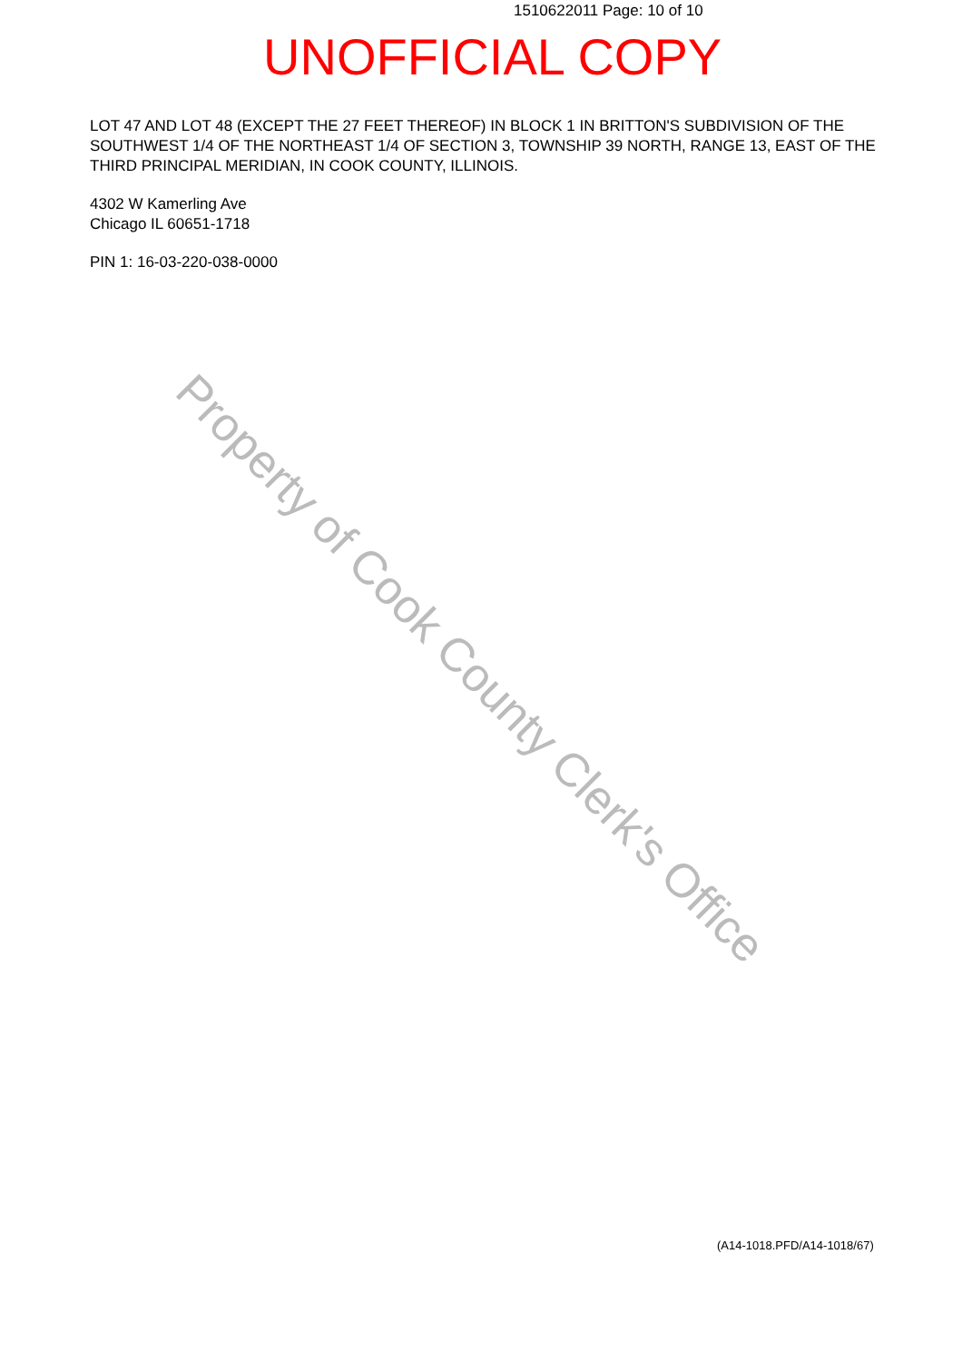1510622011 Page: 10 of 10
UNOFFICIAL COPY
LOT 47 AND LOT 48 (EXCEPT THE 27 FEET THEREOF) IN BLOCK 1 IN BRITTON'S SUBDIVISION OF THE SOUTHWEST 1/4 OF THE NORTHEAST 1/4 OF SECTION 3, TOWNSHIP 39 NORTH, RANGE 13, EAST OF THE THIRD PRINCIPAL MERIDIAN, IN COOK COUNTY, ILLINOIS.
4302 W Kamerling Ave
Chicago IL 60651-1718
PIN 1: 16-03-220-038-0000
Property of Cook County Clerk's Office
(A14-1018.PFD/A14-1018/67)